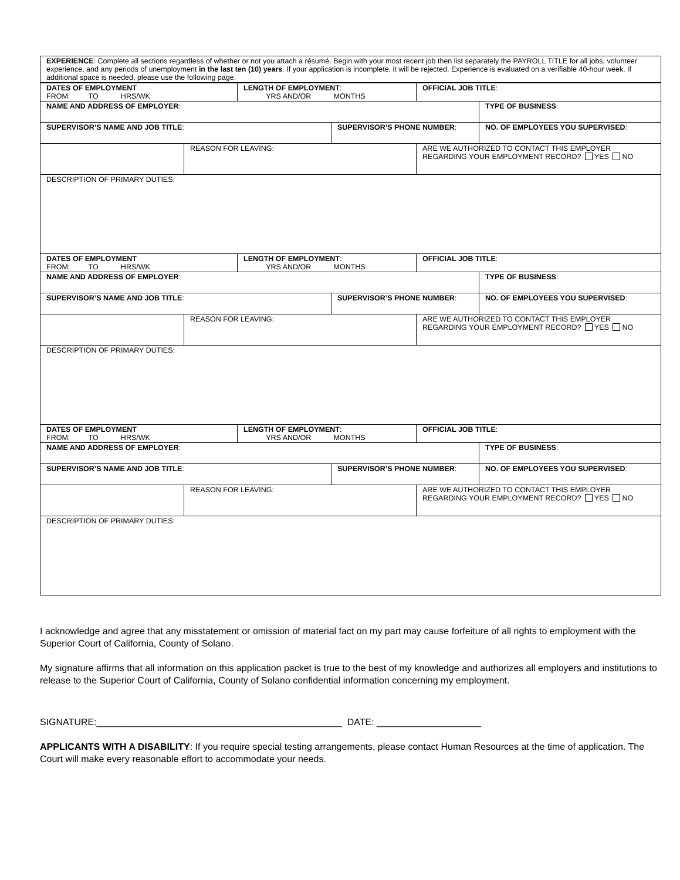| EXPERIENCE : Complete all sections regardless of whether or not you attach a résumé. Begin with your most recent job then list separately the PAYROLL TITLE for all jobs, volunteer experience, and any periods of unemployment in the last ten (10) years . If your application is incomplete, it will be rejected. Experience is evaluated on a verifiable 40-hour week. If additional space is needed, please use the following page. |
| DATES OF EMPLOYMENT FROM: TO HRS/WK | | LENGTH OF EMPLOYMENT : YRS AND/OR MONTHS | | OFFICIAL JOB TITLE : | |
| NAME AND ADDRESS OF EMPLOYER : | | | | | TYPE OF BUSINESS : |
| SUPERVISOR’S NAME AND JOB TITLE : | | | SUPERVISOR’S PHONE NUMBER : | | NO. OF EMPLOYEES YOU SUPERVISED : |
| | REASON FOR LEAVING: | | | ARE WE AUTHORIZED TO CONTACT THIS EMPLOYER REGARDING YOUR EMPLOYMENT RECORD? YES NO | |
| DESCRIPTION OF PRIMARY DUTIES: | | | | | |
| DATES OF EMPLOYMENT FROM: TO HRS/WK | | LENGTH OF EMPLOYMENT : YRS AND/OR MONTHS | | OFFICIAL JOB TITLE : | |
| NAME AND ADDRESS OF EMPLOYER : | | | | | TYPE OF BUSINESS : |
| SUPERVISOR’S NAME AND JOB TITLE : | | | SUPERVISOR’S PHONE NUMBER : | | NO. OF EMPLOYEES YOU SUPERVISED : |
| | REASON FOR LEAVING: | | | ARE WE AUTHORIZED TO CONTACT THIS EMPLOYER REGARDING YOUR EMPLOYMENT RECORD? YES NO | |
| DESCRIPTION OF PRIMARY DUTIES: | | | | | |
| DATES OF EMPLOYMENT FROM: TO HRS/WK | | LENGTH OF EMPLOYMENT : YRS AND/OR MONTHS | | OFFICIAL JOB TITLE : | |
| NAME AND ADDRESS OF EMPLOYER : | | | | | TYPE OF BUSINESS : |
| SUPERVISOR’S NAME AND JOB TITLE : | | | SUPERVISOR’S PHONE NUMBER : | | NO. OF EMPLOYEES YOU SUPERVISED : |
| | REASON FOR LEAVING: | | | ARE WE AUTHORIZED TO CONTACT THIS EMPLOYER REGARDING YOUR EMPLOYMENT RECORD? YES NO | |
| DESCRIPTION OF PRIMARY DUTIES: | | | | | |
I acknowledge and agree that any misstatement or omission of material fact on my part may cause forfeiture of all rights to employment with the Superior Court of California, County of Solano.
My signature affirms that all information on this application packet is true to the best of my knowledge and authorizes all employers and institutions to release to the Superior Court of California, County of Solano confidential information concerning my employment.
SIGNATURE:_______________________________________________ DATE: ____________________
APPLICANTS WITH A DISABILITY: If you require special testing arrangements, please contact Human Resources at the time of application. The Court will make every reasonable effort to accommodate your needs.